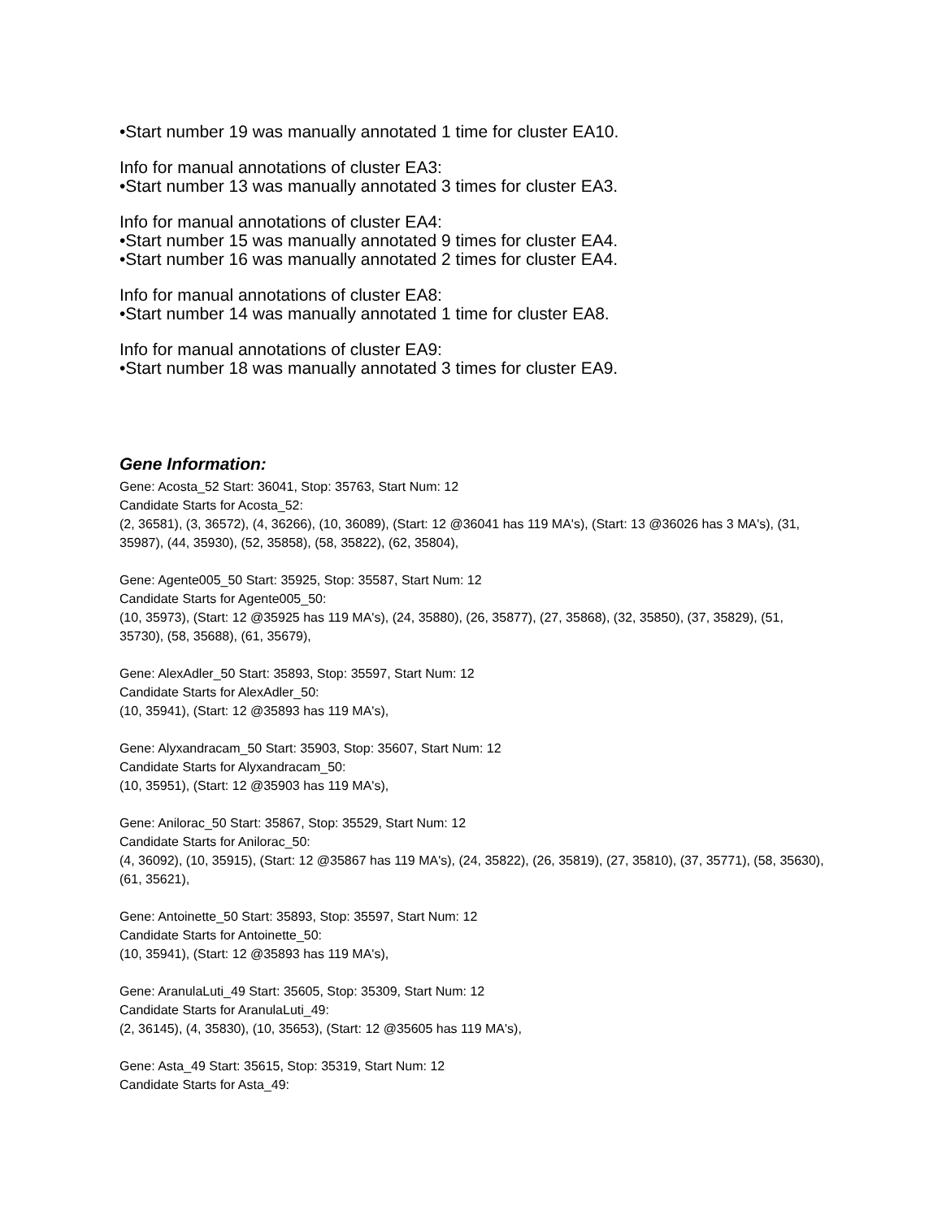•Start number 19 was manually annotated 1 time for cluster EA10.
Info for manual annotations of cluster EA3:
•Start number 13 was manually annotated 3 times for cluster EA3.
Info for manual annotations of cluster EA4:
•Start number 15 was manually annotated 9 times for cluster EA4.
•Start number 16 was manually annotated 2 times for cluster EA4.
Info for manual annotations of cluster EA8:
•Start number 14 was manually annotated 1 time for cluster EA8.
Info for manual annotations of cluster EA9:
•Start number 18 was manually annotated 3 times for cluster EA9.
Gene Information:
Gene: Acosta_52 Start: 36041, Stop: 35763, Start Num: 12
Candidate Starts for Acosta_52:
(2, 36581), (3, 36572), (4, 36266), (10, 36089), (Start: 12 @36041 has 119 MA's), (Start: 13 @36026 has 3 MA's), (31, 35987), (44, 35930), (52, 35858), (58, 35822), (62, 35804),
Gene: Agente005_50 Start: 35925, Stop: 35587, Start Num: 12
Candidate Starts for Agente005_50:
(10, 35973), (Start: 12 @35925 has 119 MA's), (24, 35880), (26, 35877), (27, 35868), (32, 35850), (37, 35829), (51, 35730), (58, 35688), (61, 35679),
Gene: AlexAdler_50 Start: 35893, Stop: 35597, Start Num: 12
Candidate Starts for AlexAdler_50:
(10, 35941), (Start: 12 @35893 has 119 MA's),
Gene: Alyxandracam_50 Start: 35903, Stop: 35607, Start Num: 12
Candidate Starts for Alyxandracam_50:
(10, 35951), (Start: 12 @35903 has 119 MA's),
Gene: Anilorac_50 Start: 35867, Stop: 35529, Start Num: 12
Candidate Starts for Anilorac_50:
(4, 36092), (10, 35915), (Start: 12 @35867 has 119 MA's), (24, 35822), (26, 35819), (27, 35810), (37, 35771), (58, 35630), (61, 35621),
Gene: Antoinette_50 Start: 35893, Stop: 35597, Start Num: 12
Candidate Starts for Antoinette_50:
(10, 35941), (Start: 12 @35893 has 119 MA's),
Gene: AranulaLuti_49 Start: 35605, Stop: 35309, Start Num: 12
Candidate Starts for AranulaLuti_49:
(2, 36145), (4, 35830), (10, 35653), (Start: 12 @35605 has 119 MA's),
Gene: Asta_49 Start: 35615, Stop: 35319, Start Num: 12
Candidate Starts for Asta_49: